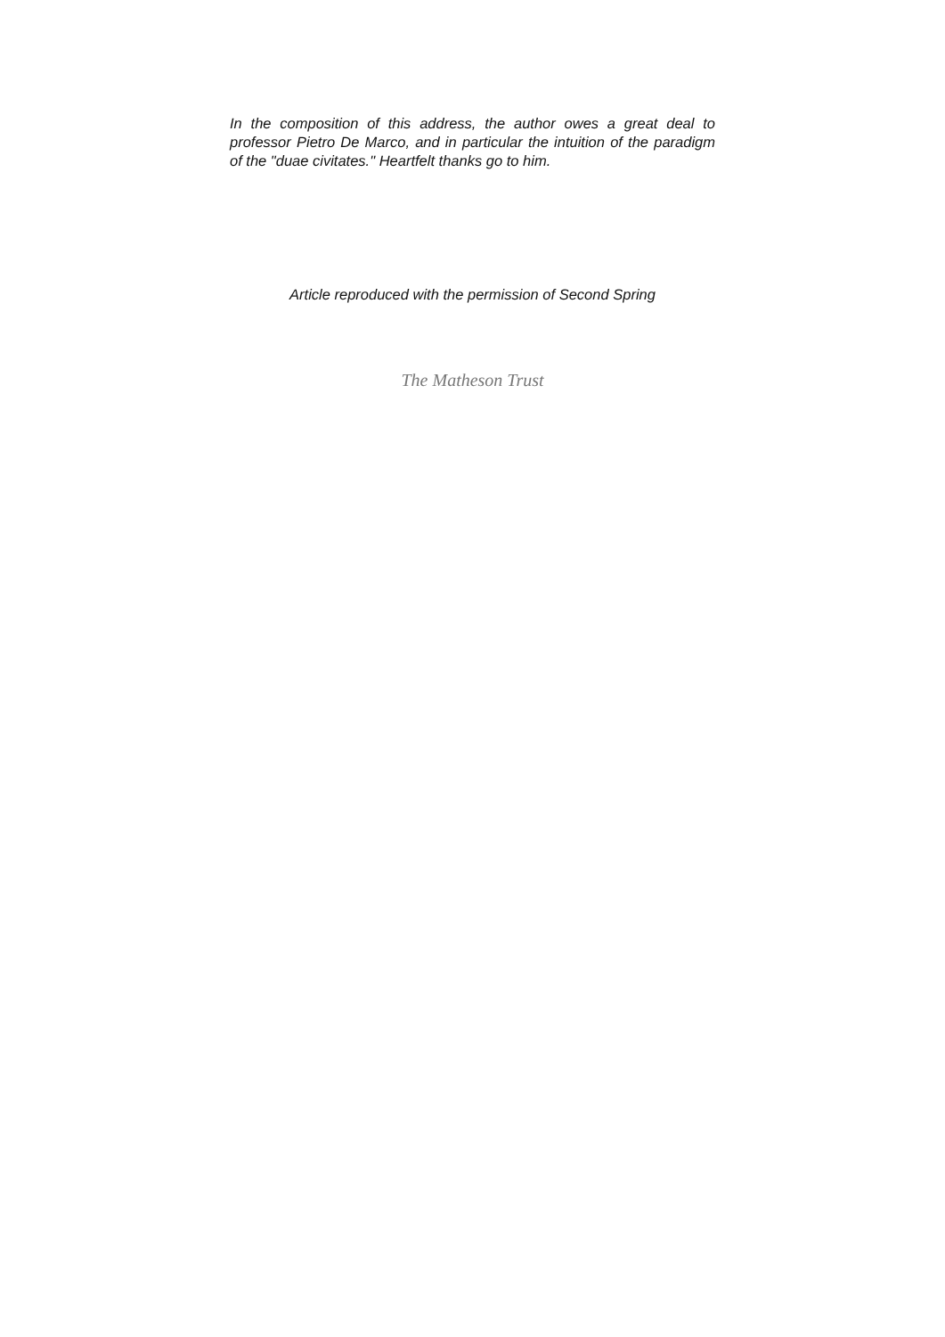In the composition of this address, the author owes a great deal to professor Pietro De Marco, and in particular the intuition of the paradigm of the "duae civitates." Heartfelt thanks go to him.
Article reproduced with the permission of Second Spring
The Matheson Trust